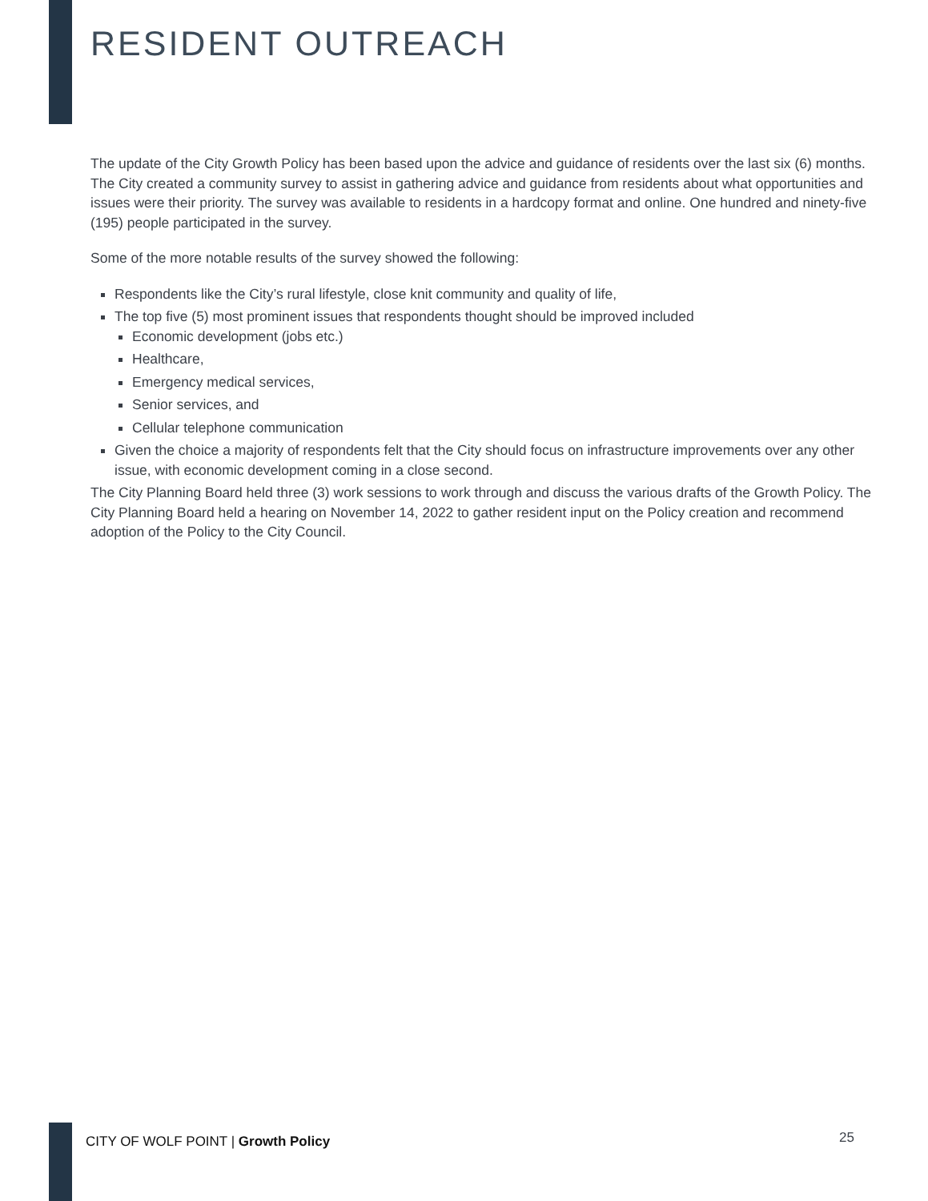RESIDENT OUTREACH
The update of the City Growth Policy has been based upon the advice and guidance of residents over the last six (6) months. The City created a community survey to assist in gathering advice and guidance from residents about what opportunities and issues were their priority. The survey was available to residents in a hardcopy format and online. One hundred and ninety-five (195) people participated in the survey.
Some of the more notable results of the survey showed the following:
Respondents like the City’s rural lifestyle, close knit community and quality of life,
The top five (5) most prominent issues that respondents thought should be improved included
Economic development (jobs etc.)
Healthcare,
Emergency medical services,
Senior services, and
Cellular telephone communication
Given the choice a majority of respondents felt that the City should focus on infrastructure improvements over any other issue, with economic development coming in a close second.
The City Planning Board held three (3) work sessions to work through and discuss the various drafts of the Growth Policy. The City Planning Board held a hearing on November 14, 2022 to gather resident input on the Policy creation and recommend adoption of the Policy to the City Council.
CITY OF WOLF POINT | Growth Policy
25